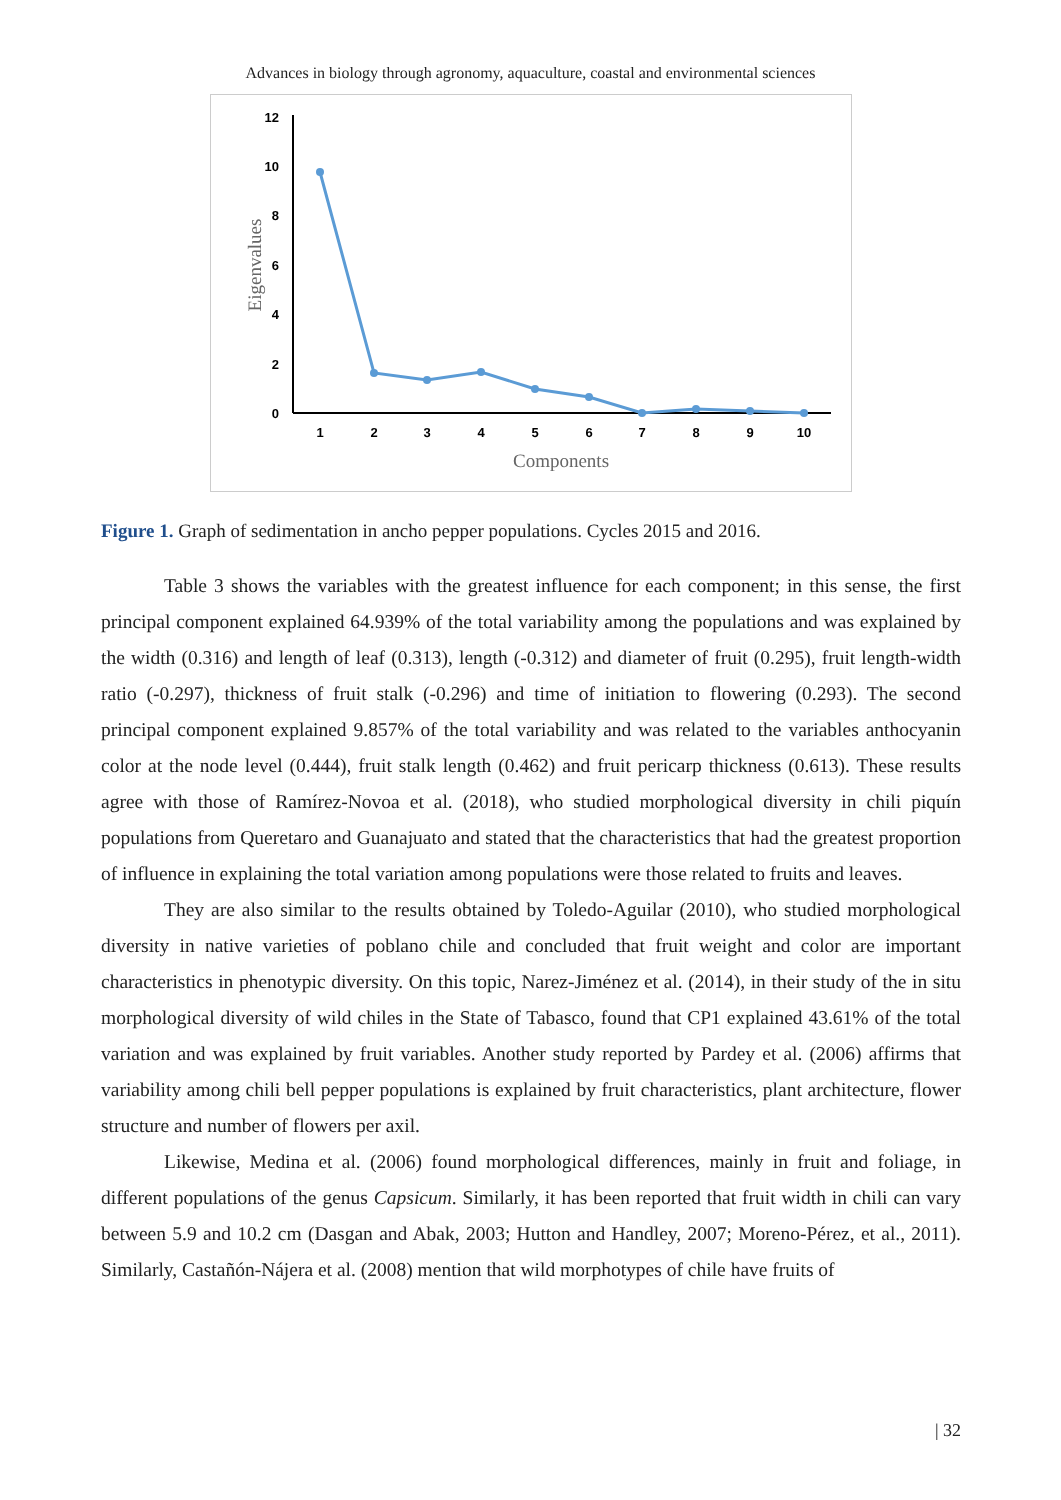Advances in biology through agronomy, aquaculture, coastal and environmental sciences
0
2
4
6
8
10
12
1
2
3
4
5
6
7
8
9
10
Components
Eigenvalues
Figure 1. Graph of sedimentation in ancho pepper populations. Cycles 2015 and 2016.
Table 3 shows the variables with the greatest influence for each component; in this sense, the first principal component explained 64.939% of the total variability among the populations and was explained by the width (0.316) and length of leaf (0.313), length (-0.312) and diameter of fruit (0.295), fruit length-width ratio (-0.297), thickness of fruit stalk (-0.296) and time of initiation to flowering (0.293). The second principal component explained 9.857% of the total variability and was related to the variables anthocyanin color at the node level (0.444), fruit stalk length (0.462) and fruit pericarp thickness (0.613). These results agree with those of Ramírez-Novoa et al. (2018), who studied morphological diversity in chili piquín populations from Queretaro and Guanajuato and stated that the characteristics that had the greatest proportion of influence in explaining the total variation among populations were those related to fruits and leaves.
They are also similar to the results obtained by Toledo-Aguilar (2010), who studied morphological diversity in native varieties of poblano chile and concluded that fruit weight and color are important characteristics in phenotypic diversity. On this topic, Narez-Jiménez et al. (2014), in their study of the in situ morphological diversity of wild chiles in the State of Tabasco, found that CP1 explained 43.61% of the total variation and was explained by fruit variables. Another study reported by Pardey et al. (2006) affirms that variability among chili bell pepper populations is explained by fruit characteristics, plant architecture, flower structure and number of flowers per axil.
Likewise, Medina et al. (2006) found morphological differences, mainly in fruit and foliage, in different populations of the genus Capsicum. Similarly, it has been reported that fruit width in chili can vary between 5.9 and 10.2 cm (Dasgan and Abak, 2003; Hutton and Handley, 2007; Moreno-Pérez, et al., 2011). Similarly, Castañón-Nájera et al. (2008) mention that wild morphotypes of chile have fruits of
| 32